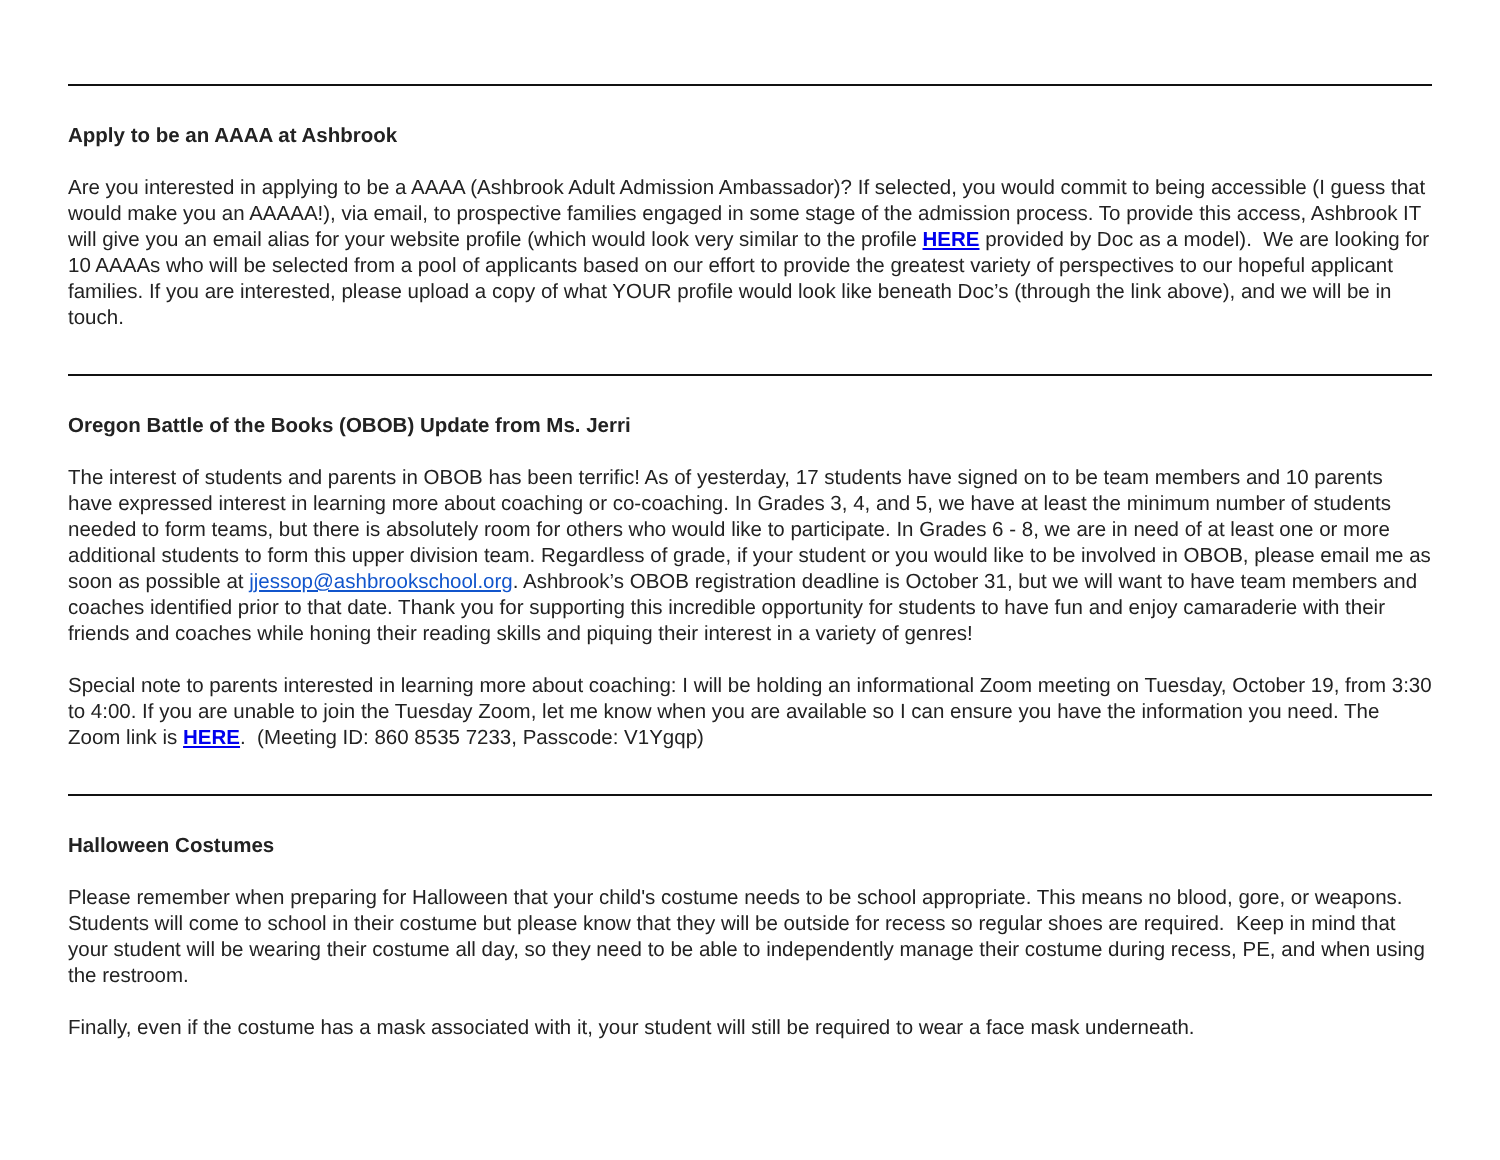Apply to be an AAAA at Ashbrook
Are you interested in applying to be a AAAA (Ashbrook Adult Admission Ambassador)? If selected, you would commit to being accessible (I guess that would make you an AAAAA!), via email, to prospective families engaged in some stage of the admission process. To provide this access, Ashbrook IT will give you an email alias for your website profile (which would look very similar to the profile HERE provided by Doc as a model). We are looking for 10 AAAAs who will be selected from a pool of applicants based on our effort to provide the greatest variety of perspectives to our hopeful applicant families. If you are interested, please upload a copy of what YOUR profile would look like beneath Doc’s (through the link above), and we will be in touch.
Oregon Battle of the Books (OBOB) Update from Ms. Jerri
The interest of students and parents in OBOB has been terrific! As of yesterday, 17 students have signed on to be team members and 10 parents have expressed interest in learning more about coaching or co-coaching. In Grades 3, 4, and 5, we have at least the minimum number of students needed to form teams, but there is absolutely room for others who would like to participate. In Grades 6 - 8, we are in need of at least one or more additional students to form this upper division team. Regardless of grade, if your student or you would like to be involved in OBOB, please email me as soon as possible at jjessop@ashbrookschool.org. Ashbrook’s OBOB registration deadline is October 31, but we will want to have team members and coaches identified prior to that date. Thank you for supporting this incredible opportunity for students to have fun and enjoy camaraderie with their friends and coaches while honing their reading skills and piquing their interest in a variety of genres!
Special note to parents interested in learning more about coaching: I will be holding an informational Zoom meeting on Tuesday, October 19, from 3:30 to 4:00. If you are unable to join the Tuesday Zoom, let me know when you are available so I can ensure you have the information you need. The Zoom link is HERE. (Meeting ID: 860 8535 7233, Passcode: V1Ygqp)
Halloween Costumes
Please remember when preparing for Halloween that your child's costume needs to be school appropriate. This means no blood, gore, or weapons. Students will come to school in their costume but please know that they will be outside for recess so regular shoes are required. Keep in mind that your student will be wearing their costume all day, so they need to be able to independently manage their costume during recess, PE, and when using the restroom.
Finally, even if the costume has a mask associated with it, your student will still be required to wear a face mask underneath.